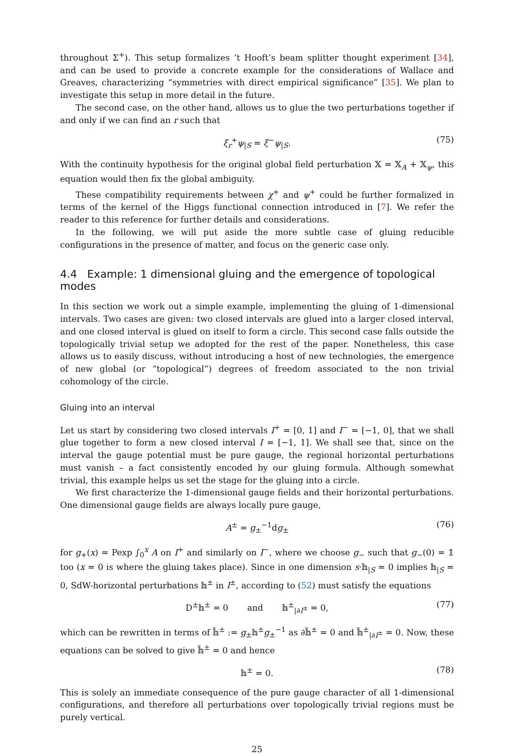throughout Σ<sup>+</sup>). This setup formalizes ’t Hooft’s beam splitter thought experiment [34], and can be used to provide a concrete example for the considerations of Wallace and Greaves, characterizing “symmetries with direct empirical significance” [35]. We plan to investigate this setup in more detail in the future.
The second case, on the other hand, allows us to glue the two perturbations together if and only if we can find an r such that
ξ<sub>r</sub><sup>+</sup>ψ<sub>|S</sub> = ξ<sup>−</sup>ψ<sub>|S</sub>. (75)
With the continuity hypothesis for the original global field perturbation 𝕏 = 𝕏<sub>A</sub> + 𝕏<sub>ψ</sub>, this equation would then fix the global ambiguity.
These compatibility requirements between χ<sup>+</sup> and ψ<sup>+</sup> could be further formalized in terms of the kernel of the Higgs functional connection introduced in [7]. We refer the reader to this reference for further details and considerations.
In the following, we will put aside the more subtle case of gluing reducible configurations in the presence of matter, and focus on the generic case only.
4.4 Example: 1 dimensional gluing and the emergence of topological modes
In this section we work out a simple example, implementing the gluing of 1-dimensional intervals. Two cases are given: two closed intervals are glued into a larger closed interval, and one closed interval is glued on itself to form a circle. This second case falls outside the topologically trivial setup we adopted for the rest of the paper. Nonetheless, this case allows us to easily discuss, without introducing a host of new technologies, the emergence of new global (or “topological”) degrees of freedom associated to the non trivial cohomology of the circle.
Gluing into an interval
Let us start by considering two closed intervals I<sup>+</sup> = [0, 1] and I<sup>−</sup> = [−1, 0], that we shall glue together to form a new closed interval I = [−1, 1]. We shall see that, since on the interval the gauge potential must be pure gauge, the regional horizontal perturbations must vanish – a fact consistently encoded by our gluing formula. Although somewhat trivial, this example helps us set the stage for the gluing into a circle.
We first characterize the 1-dimensional gauge fields and their horizontal perturbations. One dimensional gauge fields are always locally pure gauge,
A<sup>±</sup> = g<sub>±</sub><sup>−1</sup>dg<sub>±</sub> (76)
for g<sub>+</sub>(x) = Pexp ∫<sub>0</sub><sup>x</sup> A on I<sup>+</sup> and similarly on I<sup>−</sup>, where we choose g<sub>−</sub> such that g<sub>−</sub>(0) = 𝟙 too (x = 0 is where the gluing takes place). Since in one dimension s·𝕙<sub>|S</sub> = 0 implies 𝕙<sub>|S</sub> = 0, SdW-horizontal perturbations 𝕙<sup>±</sup> in I<sup>±</sup>, according to (52) must satisfy the equations
D<sup>±</sup>𝕙<sup>±</sup> = 0 and 𝕙<sup>±</sup><sub>|∂I<sup>±</sup></sub> = 0, (77)
which can be rewritten in terms of 𝕙̃<sup>±</sup> := g<sub>±</sub>𝕙<sup>±</sup>g<sub>±</sub><sup>−1</sup> as ∂𝕙̃<sup>±</sup> = 0 and 𝕙̃<sup>±</sup><sub>|∂I<sup>±</sup></sub> = 0. Now, these equations can be solved to give 𝕙̃<sup>±</sup> = 0 and hence
𝕙<sup>±</sup> = 0. (78)
This is solely an immediate consequence of the pure gauge character of all 1-dimensional configurations, and therefore all perturbations over topologically trivial regions must be purely vertical.
25